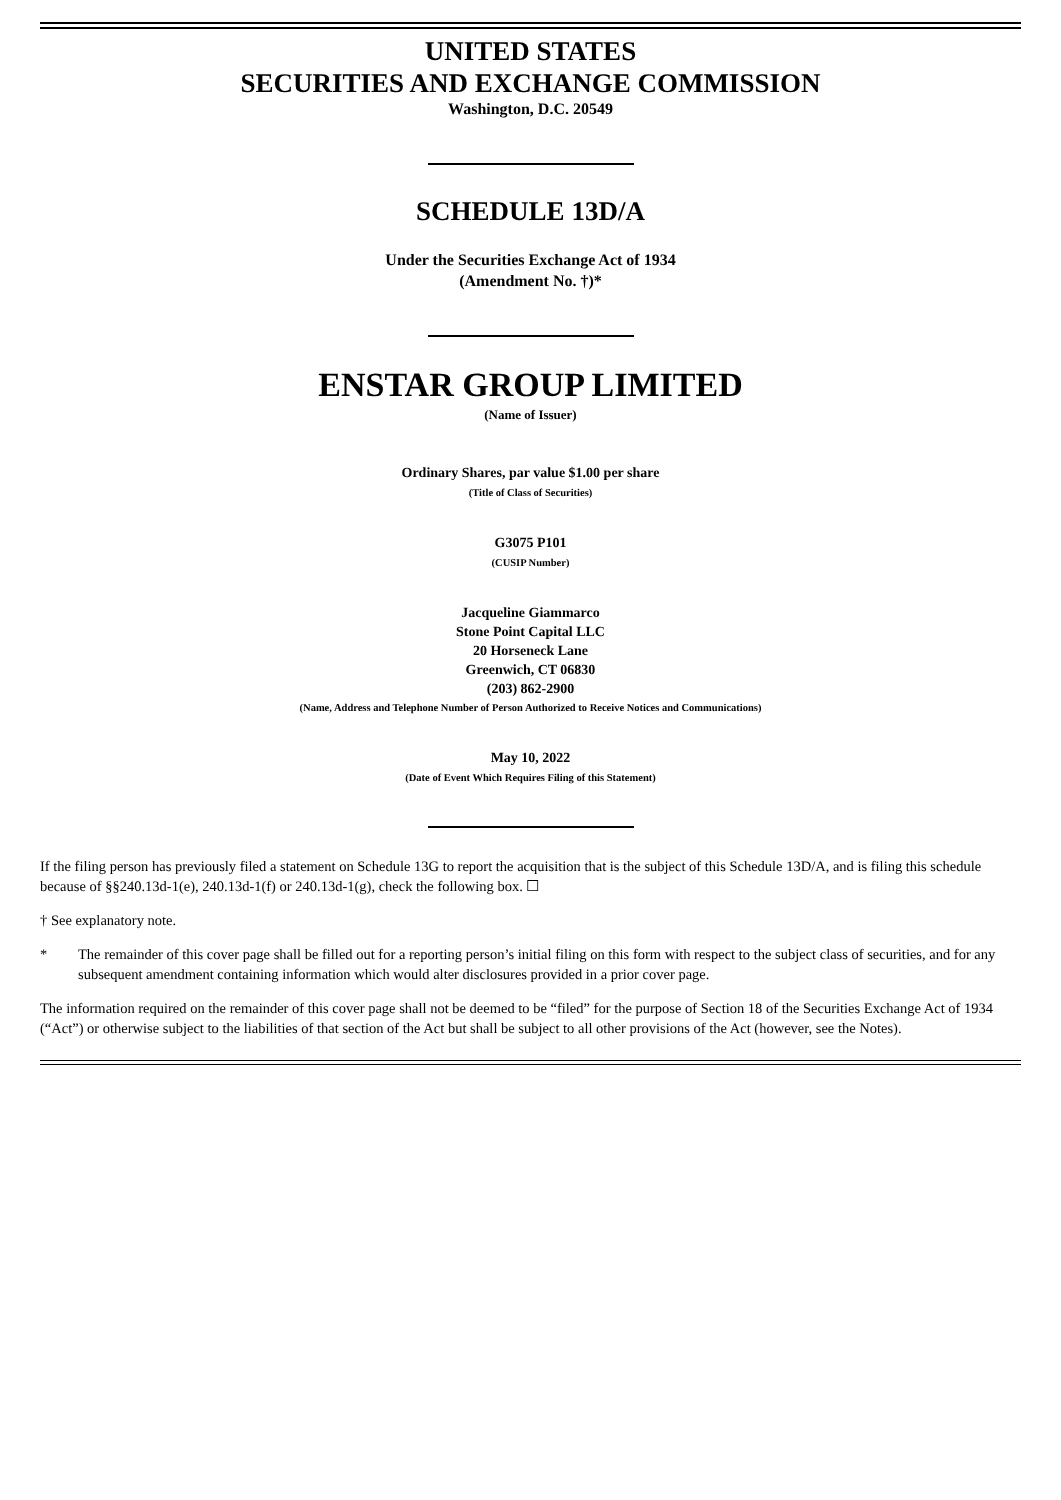UNITED STATES
SECURITIES AND EXCHANGE COMMISSION
Washington, D.C. 20549
SCHEDULE 13D/A
Under the Securities Exchange Act of 1934
(Amendment No. †)*
ENSTAR GROUP LIMITED
(Name of Issuer)
Ordinary Shares, par value $1.00 per share
(Title of Class of Securities)
G3075 P101
(CUSIP Number)
Jacqueline Giammarco
Stone Point Capital LLC
20 Horseneck Lane
Greenwich, CT 06830
(203) 862-2900
(Name, Address and Telephone Number of Person Authorized to Receive Notices and Communications)
May 10, 2022
(Date of Event Which Requires Filing of this Statement)
If the filing person has previously filed a statement on Schedule 13G to report the acquisition that is the subject of this Schedule 13D/A, and is filing this schedule because of §§240.13d-1(e), 240.13d-1(f) or 240.13d-1(g), check the following box. ☐
† See explanatory note.
* The remainder of this cover page shall be filled out for a reporting person’s initial filing on this form with respect to the subject class of securities, and for any subsequent amendment containing information which would alter disclosures provided in a prior cover page.
The information required on the remainder of this cover page shall not be deemed to be “filed” for the purpose of Section 18 of the Securities Exchange Act of 1934 (“Act”) or otherwise subject to the liabilities of that section of the Act but shall be subject to all other provisions of the Act (however, see the Notes).